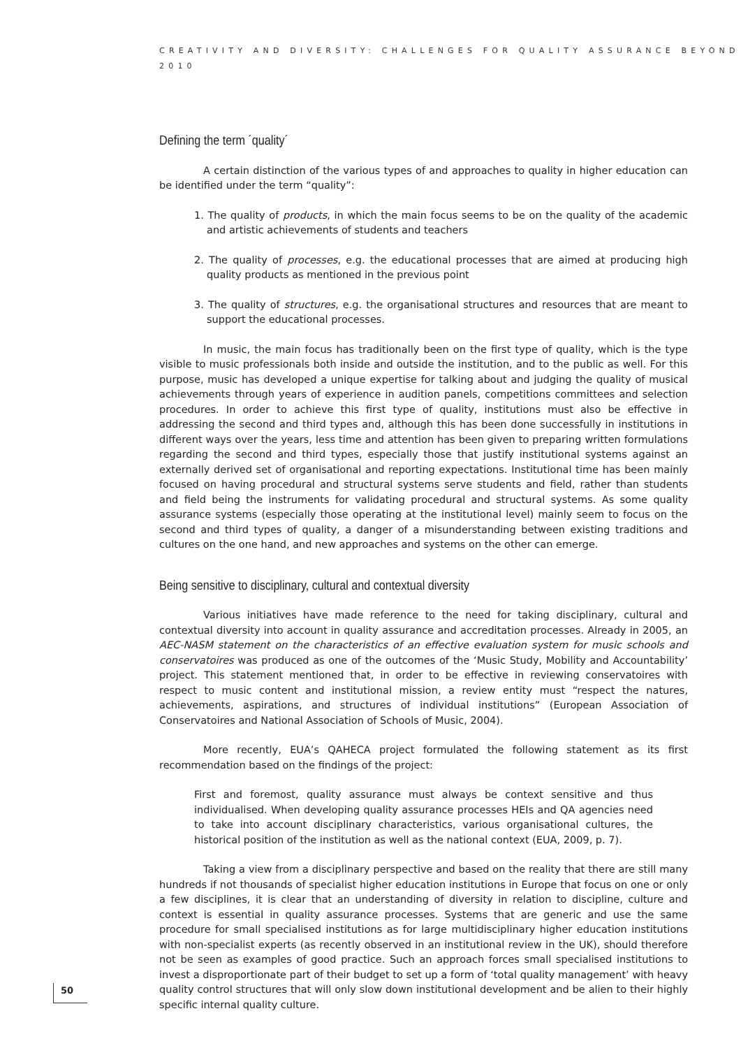CREATIVITY AND DIVERSITY: CHALLENGES FOR QUALITY ASSURANCE BEYOND 2010
Defining the term ´quality´
A certain distinction of the various types of and approaches to quality in higher education can be identified under the term “quality”:
1. The quality of products, in which the main focus seems to be on the quality of the academic and artistic achievements of students and teachers
2. The quality of processes, e.g. the educational processes that are aimed at producing high quality products as mentioned in the previous point
3. The quality of structures, e.g. the organisational structures and resources that are meant to support the educational processes.
In music, the main focus has traditionally been on the first type of quality, which is the type visible to music professionals both inside and outside the institution, and to the public as well. For this purpose, music has developed a unique expertise for talking about and judging the quality of musical achievements through years of experience in audition panels, competitions committees and selection procedures. In order to achieve this first type of quality, institutions must also be effective in addressing the second and third types and, although this has been done successfully in institutions in different ways over the years, less time and attention has been given to preparing written formulations regarding the second and third types, especially those that justify institutional systems against an externally derived set of organisational and reporting expectations. Institutional time has been mainly focused on having procedural and structural systems serve students and field, rather than students and field being the instruments for validating procedural and structural systems. As some quality assurance systems (especially those operating at the institutional level) mainly seem to focus on the second and third types of quality, a danger of a misunderstanding between existing traditions and cultures on the one hand, and new approaches and systems on the other can emerge.
Being sensitive to disciplinary, cultural and contextual diversity
Various initiatives have made reference to the need for taking disciplinary, cultural and contextual diversity into account in quality assurance and accreditation processes. Already in 2005, an AEC-NASM statement on the characteristics of an effective evaluation system for music schools and conservatoires was produced as one of the outcomes of the ‘Music Study, Mobility and Accountability’ project. This statement mentioned that, in order to be effective in reviewing conservatoires with respect to music content and institutional mission, a review entity must “respect the natures, achievements, aspirations, and structures of individual institutions” (European Association of Conservatoires and National Association of Schools of Music, 2004).
More recently, EUA’s QAHECA project formulated the following statement as its first recommendation based on the findings of the project:
First and foremost, quality assurance must always be context sensitive and thus individualised. When developing quality assurance processes HEIs and QA agencies need to take into account disciplinary characteristics, various organisational cultures, the historical position of the institution as well as the national context (EUA, 2009, p. 7).
Taking a view from a disciplinary perspective and based on the reality that there are still many hundreds if not thousands of specialist higher education institutions in Europe that focus on one or only a few disciplines, it is clear that an understanding of diversity in relation to discipline, culture and context is essential in quality assurance processes. Systems that are generic and use the same procedure for small specialised institutions as for large multidisciplinary higher education institutions with non-specialist experts (as recently observed in an institutional review in the UK), should therefore not be seen as examples of good practice. Such an approach forces small specialised institutions to invest a disproportionate part of their budget to set up a form of ‘total quality management’ with heavy quality control structures that will only slow down institutional development and be alien to their highly specific internal quality culture.
50